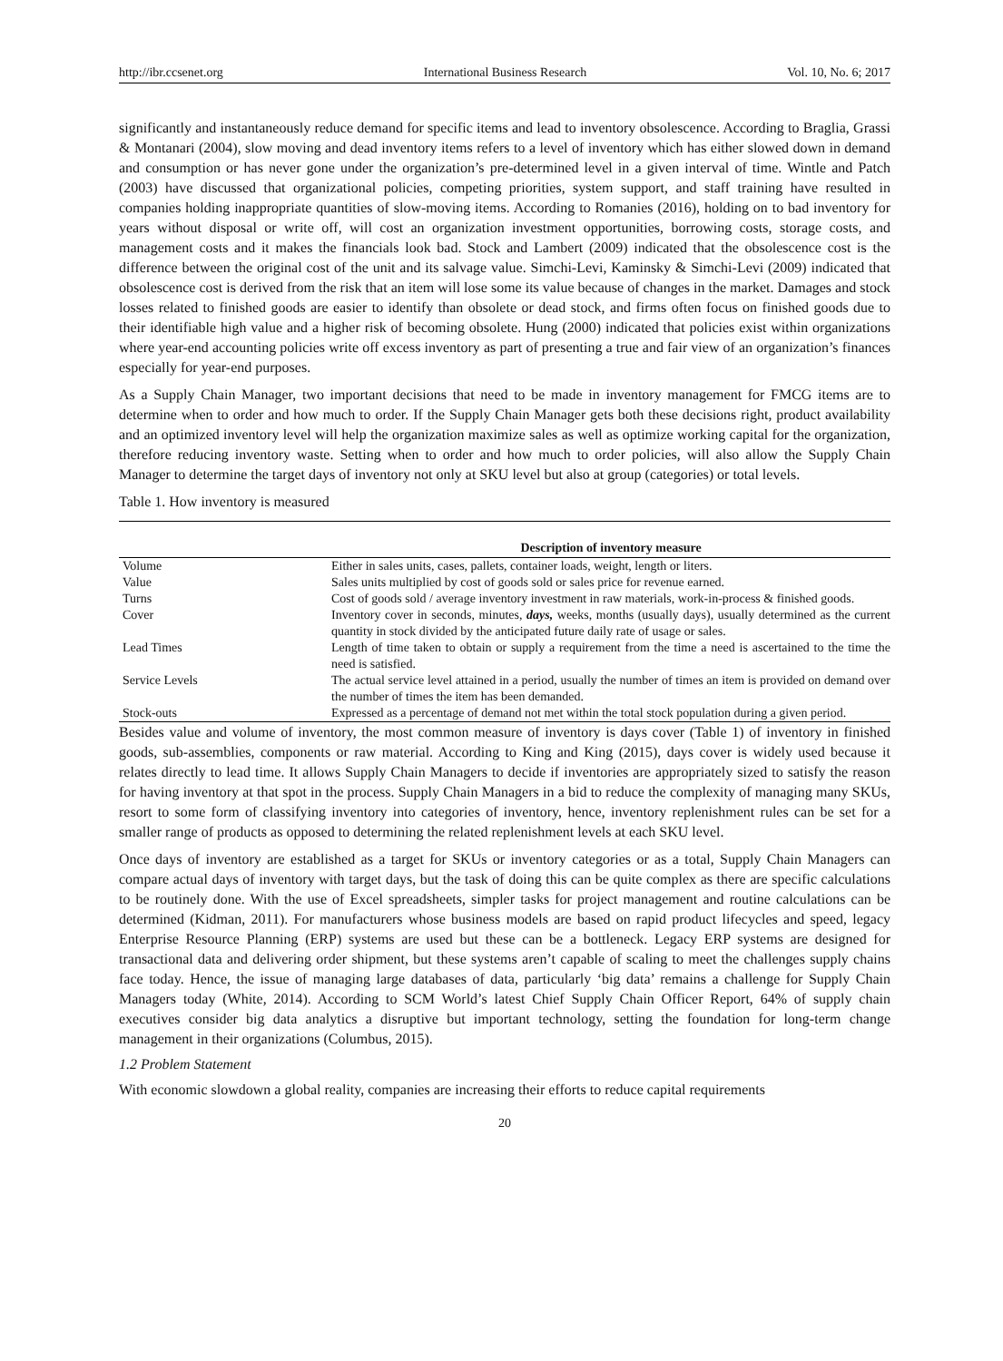http://ibr.ccsenet.org International Business Research Vol. 10, No. 6; 2017
significantly and instantaneously reduce demand for specific items and lead to inventory obsolescence. According to Braglia, Grassi & Montanari (2004), slow moving and dead inventory items refers to a level of inventory which has either slowed down in demand and consumption or has never gone under the organization’s pre-determined level in a given interval of time. Wintle and Patch (2003) have discussed that organizational policies, competing priorities, system support, and staff training have resulted in companies holding inappropriate quantities of slow-moving items. According to Romanies (2016), holding on to bad inventory for years without disposal or write off, will cost an organization investment opportunities, borrowing costs, storage costs, and management costs and it makes the financials look bad. Stock and Lambert (2009) indicated that the obsolescence cost is the difference between the original cost of the unit and its salvage value. Simchi-Levi, Kaminsky & Simchi-Levi (2009) indicated that obsolescence cost is derived from the risk that an item will lose some its value because of changes in the market. Damages and stock losses related to finished goods are easier to identify than obsolete or dead stock, and firms often focus on finished goods due to their identifiable high value and a higher risk of becoming obsolete. Hung (2000) indicated that policies exist within organizations where year-end accounting policies write off excess inventory as part of presenting a true and fair view of an organization’s finances especially for year-end purposes.
As a Supply Chain Manager, two important decisions that need to be made in inventory management for FMCG items are to determine when to order and how much to order. If the Supply Chain Manager gets both these decisions right, product availability and an optimized inventory level will help the organization maximize sales as well as optimize working capital for the organization, therefore reducing inventory waste. Setting when to order and how much to order policies, will also allow the Supply Chain Manager to determine the target days of inventory not only at SKU level but also at group (categories) or total levels.
Table 1. How inventory is measured
| | Description of inventory measure |
| --- | --- |
| Volume | Either in sales units, cases, pallets, container loads, weight, length or liters. |
| Value | Sales units multiplied by cost of goods sold or sales price for revenue earned. |
| Turns | Cost of goods sold / average inventory investment in raw materials, work-in-process & finished goods. |
| Cover | Inventory cover in seconds, minutes, days, weeks, months (usually days), usually determined as the current quantity in stock divided by the anticipated future daily rate of usage or sales. |
| Lead Times | Length of time taken to obtain or supply a requirement from the time a need is ascertained to the time the need is satisfied. |
| Service Levels | The actual service level attained in a period, usually the number of times an item is provided on demand over the number of times the item has been demanded. |
| Stock-outs | Expressed as a percentage of demand not met within the total stock population during a given period. |
Besides value and volume of inventory, the most common measure of inventory is days cover (Table 1) of inventory in finished goods, sub-assemblies, components or raw material. According to King and King (2015), days cover is widely used because it relates directly to lead time. It allows Supply Chain Managers to decide if inventories are appropriately sized to satisfy the reason for having inventory at that spot in the process. Supply Chain Managers in a bid to reduce the complexity of managing many SKUs, resort to some form of classifying inventory into categories of inventory, hence, inventory replenishment rules can be set for a smaller range of products as opposed to determining the related replenishment levels at each SKU level.
Once days of inventory are established as a target for SKUs or inventory categories or as a total, Supply Chain Managers can compare actual days of inventory with target days, but the task of doing this can be quite complex as there are specific calculations to be routinely done. With the use of Excel spreadsheets, simpler tasks for project management and routine calculations can be determined (Kidman, 2011). For manufacturers whose business models are based on rapid product lifecycles and speed, legacy Enterprise Resource Planning (ERP) systems are used but these can be a bottleneck. Legacy ERP systems are designed for transactional data and delivering order shipment, but these systems aren’t capable of scaling to meet the challenges supply chains face today. Hence, the issue of managing large databases of data, particularly ‘big data’ remains a challenge for Supply Chain Managers today (White, 2014). According to SCM World’s latest Chief Supply Chain Officer Report, 64% of supply chain executives consider big data analytics a disruptive but important technology, setting the foundation for long-term change management in their organizations (Columbus, 2015).
1.2 Problem Statement
With economic slowdown a global reality, companies are increasing their efforts to reduce capital requirements
20